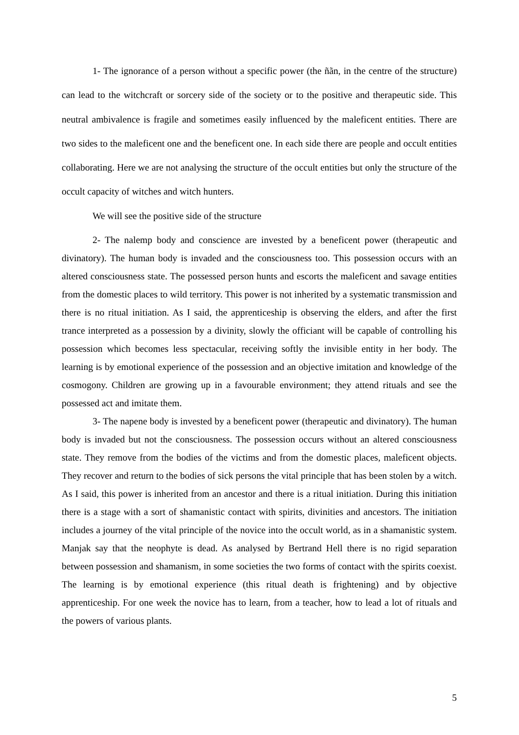1- The ignorance of a person without a specific power (the ñãn, in the centre of the structure) can lead to the witchcraft or sorcery side of the society or to the positive and therapeutic side. This neutral ambivalence is fragile and sometimes easily influenced by the maleficent entities. There are two sides to the maleficent one and the beneficent one. In each side there are people and occult entities collaborating. Here we are not analysing the structure of the occult entities but only the structure of the occult capacity of witches and witch hunters.
We will see the positive side of the structure
2- The nalemp body and conscience are invested by a beneficent power (therapeutic and divinatory). The human body is invaded and the consciousness too. This possession occurs with an altered consciousness state. The possessed person hunts and escorts the maleficent and savage entities from the domestic places to wild territory. This power is not inherited by a systematic transmission and there is no ritual initiation. As I said, the apprenticeship is observing the elders, and after the first trance interpreted as a possession by a divinity, slowly the officiant will be capable of controlling his possession which becomes less spectacular, receiving softly the invisible entity in her body. The learning is by emotional experience of the possession and an objective imitation and knowledge of the cosmogony. Children are growing up in a favourable environment; they attend rituals and see the possessed act and imitate them.
3- The napene body is invested by a beneficent power (therapeutic and divinatory). The human body is invaded but not the consciousness. The possession occurs without an altered consciousness state. They remove from the bodies of the victims and from the domestic places, maleficent objects. They recover and return to the bodies of sick persons the vital principle that has been stolen by a witch. As I said, this power is inherited from an ancestor and there is a ritual initiation. During this initiation there is a stage with a sort of shamanistic contact with spirits, divinities and ancestors. The initiation includes a journey of the vital principle of the novice into the occult world, as in a shamanistic system. Manjak say that the neophyte is dead. As analysed by Bertrand Hell there is no rigid separation between possession and shamanism, in some societies the two forms of contact with the spirits coexist. The learning is by emotional experience (this ritual death is frightening) and by objective apprenticeship. For one week the novice has to learn, from a teacher, how to lead a lot of rituals and the powers of various plants.
5